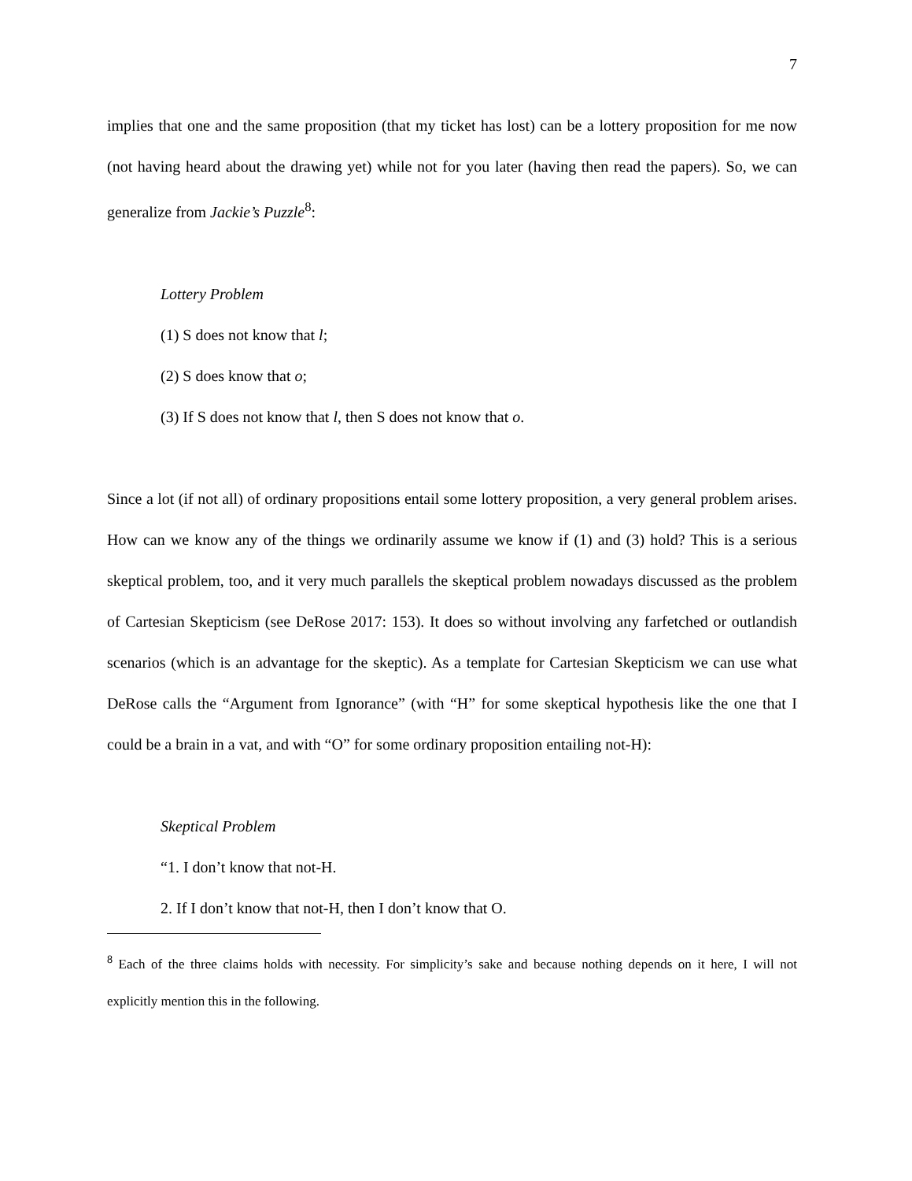7
implies that one and the same proposition (that my ticket has lost) can be a lottery proposition for me now (not having heard about the drawing yet) while not for you later (having then read the papers). So, we can generalize from Jackie’s Puzzle<sup>8</sup>:
Lottery Problem
(1) S does not know that l;
(2) S does know that o;
(3) If S does not know that l, then S does not know that o.
Since a lot (if not all) of ordinary propositions entail some lottery proposition, a very general problem arises. How can we know any of the things we ordinarily assume we know if (1) and (3) hold? This is a serious skeptical problem, too, and it very much parallels the skeptical problem nowadays discussed as the problem of Cartesian Skepticism (see DeRose 2017: 153). It does so without involving any farfetched or outlandish scenarios (which is an advantage for the skeptic). As a template for Cartesian Skepticism we can use what DeRose calls the “Argument from Ignorance” (with “H” for some skeptical hypothesis like the one that I could be a brain in a vat, and with “O” for some ordinary proposition entailing not-H):
Skeptical Problem
“1. I don’t know that not-H.
2. If I don’t know that not-H, then I don’t know that O.
<sup>8</sup> Each of the three claims holds with necessity. For simplicity’s sake and because nothing depends on it here, I will not explicitly mention this in the following.